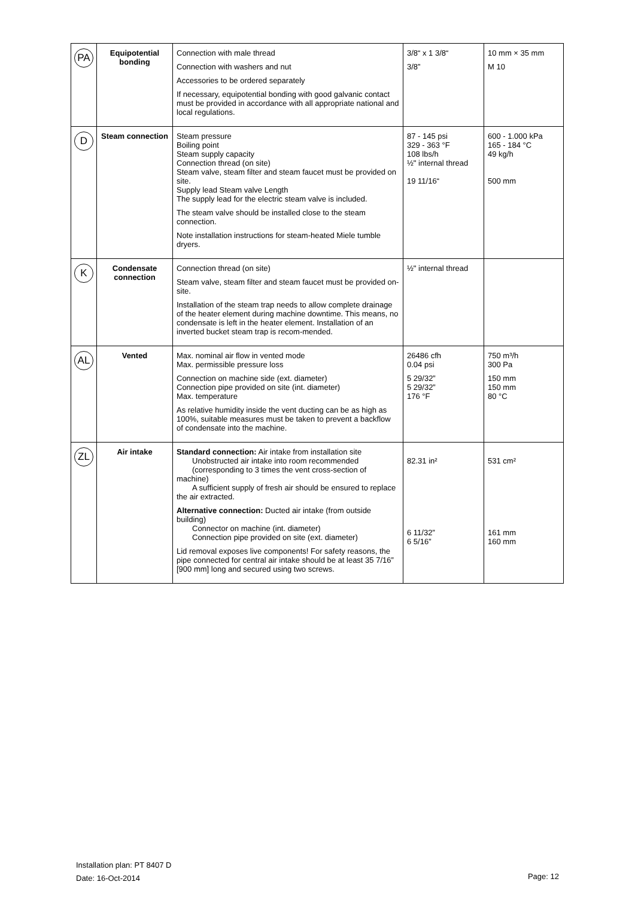| PA | Equipotential bonding | Connection with male thread Connection with washers and nut Accessories to be ordered separately If necessary, equipotential bonding with good galvanic contact must be provided in accordance with all appropriate national and local regulations. | 3/8“ x 1 3/8“ 3/8” | 10 mm × 35 mm M 10 |
| D | Steam connection | Steam pressure Boiling point Steam supply capacity Connection thread (on site) Steam valve, steam filter and steam faucet must be provided on site. Supply lead Steam valve Length The supply lead for the electric steam valve is included. The steam valve should be installed close to the steam connection. Note installation instructions for steam-heated Miele tumble dryers. | 87 - 145 psi 329 - 363 °F 108 lbs/h ½" internal thread 19 11/16“ | 600 - 1.000 kPa 165 - 184 °C 49 kg/h 500 mm |
| K | Condensate connection | Connection thread (on site) Steam valve, steam filter and steam faucet must be provided on-site. Installation of the steam trap needs to allow complete drainage of the heater element during machine downtime. This means, no condensate is left in the heater element. Installation of an inverted bucket steam trap is recom-mended. | ½" internal thread | |
| AL | Vented | Max. nominal air flow in vented mode Max. permissible pressure loss Connection on machine side (ext. diameter) Connection pipe provided on site (int. diameter) Max. temperature As relative humidity inside the vent ducting can be as high as 100%, suitable measures must be taken to prevent a backflow of condensate into the machine. | 26486 cfh 0.04 psi 5 29/32” 5 29/32” 176 °F | 750 m³/h 300 Pa 150 mm 150 mm 80 °C |
| ZL | Air intake | Standard connection: Air intake from installation site Unobstructed air intake into room recommended (corresponding to 3 times the vent cross-section of machine) A sufficient supply of fresh air should be ensured to replace the air extracted. Alternative connection: Ducted air intake (from outside building) Connector on machine (int. diameter) Connection pipe provided on site (ext. diameter) Lid removal exposes live components! For safety reasons, the pipe connected for central air intake should be at least 35 7/16” [900 mm] long and secured using two screws. | 82.31 in² 6 11/32” 6 5/16” | 531 cm² 161 mm 160 mm |
Installation plan: PT 8407 D
Date: 16-Oct-2014
Page: 12